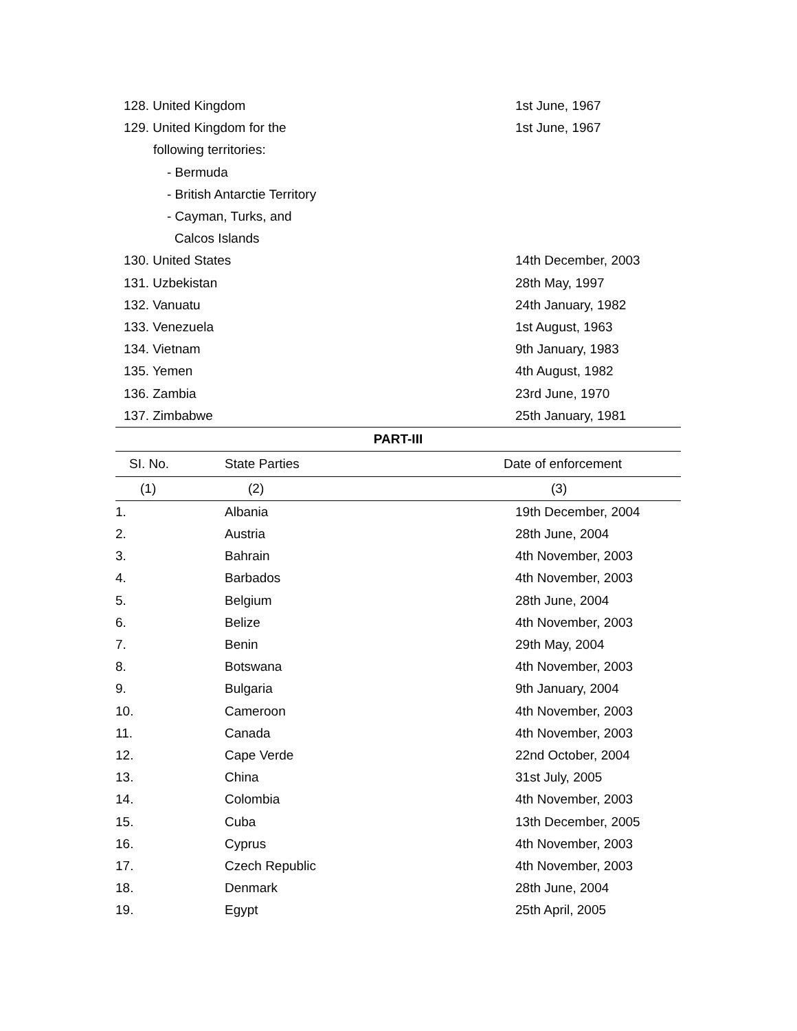| 128. United Kingdom | 1st June, 1967 |
| 129. United Kingdom for the | 1st June, 1967 |
| following territories: | |
| - Bermuda | |
| - British Antarctie Territory | |
| - Cayman, Turks, and | |
| Calcos Islands | |
| 130. United States | 14th December, 2003 |
| 131. Uzbekistan | 28th May, 1997 |
| 132. Vanuatu | 24th January, 1982 |
| 133. Venezuela | 1st August, 1963 |
| 134. Vietnam | 9th January, 1983 |
| 135. Yemen | 4th August, 1982 |
| 136. Zambia | 23rd June, 1970 |
| 137. Zimbabwe | 25th January, 1981 |
| PART-III | | |
| --- | --- | --- |
| SI. No. | State Parties | Date of enforcement |
| (1) | (2) | (3) |
| 1. | Albania | 19th December, 2004 |
| 2. | Austria | 28th June, 2004 |
| 3. | Bahrain | 4th November, 2003 |
| 4. | Barbados | 4th November, 2003 |
| 5. | Belgium | 28th June, 2004 |
| 6. | Belize | 4th November, 2003 |
| 7. | Benin | 29th May, 2004 |
| 8. | Botswana | 4th November, 2003 |
| 9. | Bulgaria | 9th January, 2004 |
| 10. | Cameroon | 4th November, 2003 |
| 11. | Canada | 4th November, 2003 |
| 12. | Cape Verde | 22nd October, 2004 |
| 13. | China | 31st July, 2005 |
| 14. | Colombia | 4th November, 2003 |
| 15. | Cuba | 13th December, 2005 |
| 16. | Cyprus | 4th November, 2003 |
| 17. | Czech Republic | 4th November, 2003 |
| 18. | Denmark | 28th June, 2004 |
| 19. | Egypt | 25th April, 2005 |